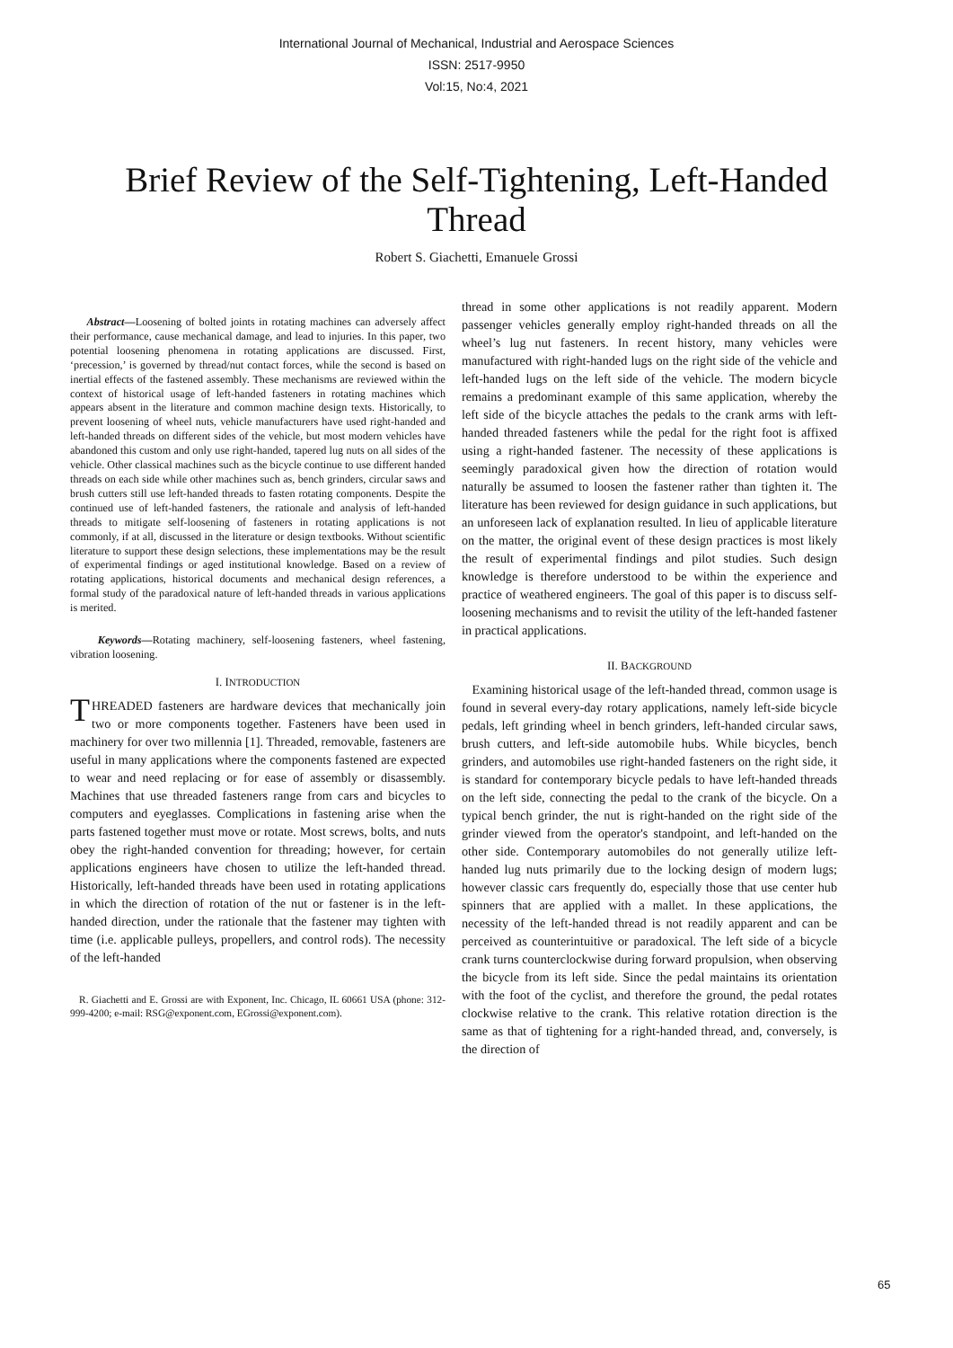International Journal of Mechanical, Industrial and Aerospace Sciences
ISSN: 2517-9950
Vol:15, No:4, 2021
Brief Review of the Self-Tightening, Left-Handed Thread
Robert S. Giachetti, Emanuele Grossi
Abstract—Loosening of bolted joints in rotating machines can adversely affect their performance, cause mechanical damage, and lead to injuries. In this paper, two potential loosening phenomena in rotating applications are discussed. First, ‘precession,’ is governed by thread/nut contact forces, while the second is based on inertial effects of the fastened assembly. These mechanisms are reviewed within the context of historical usage of left-handed fasteners in rotating machines which appears absent in the literature and common machine design texts. Historically, to prevent loosening of wheel nuts, vehicle manufacturers have used right-handed and left-handed threads on different sides of the vehicle, but most modern vehicles have abandoned this custom and only use right-handed, tapered lug nuts on all sides of the vehicle. Other classical machines such as the bicycle continue to use different handed threads on each side while other machines such as, bench grinders, circular saws and brush cutters still use left-handed threads to fasten rotating components. Despite the continued use of left-handed fasteners, the rationale and analysis of left-handed threads to mitigate self-loosening of fasteners in rotating applications is not commonly, if at all, discussed in the literature or design textbooks. Without scientific literature to support these design selections, these implementations may be the result of experimental findings or aged institutional knowledge. Based on a review of rotating applications, historical documents and mechanical design references, a formal study of the paradoxical nature of left-handed threads in various applications is merited.
Keywords—Rotating machinery, self-loosening fasteners, wheel fastening, vibration loosening.
I. INTRODUCTION
THREADED fasteners are hardware devices that mechanically join two or more components together. Fasteners have been used in machinery for over two millennia [1]. Threaded, removable, fasteners are useful in many applications where the components fastened are expected to wear and need replacing or for ease of assembly or disassembly. Machines that use threaded fasteners range from cars and bicycles to computers and eyeglasses. Complications in fastening arise when the parts fastened together must move or rotate. Most screws, bolts, and nuts obey the right-handed convention for threading; however, for certain applications engineers have chosen to utilize the left-handed thread. Historically, left-handed threads have been used in rotating applications in which the direction of rotation of the nut or fastener is in the left-handed direction, under the rationale that the fastener may tighten with time (i.e. applicable pulleys, propellers, and control rods). The necessity of the left-handed
R. Giachetti and E. Grossi are with Exponent, Inc. Chicago, IL 60661 USA (phone: 312-999-4200; e-mail: RSG@exponent.com, EGrossi@exponent.com).
thread in some other applications is not readily apparent. Modern passenger vehicles generally employ right-handed threads on all the wheel’s lug nut fasteners. In recent history, many vehicles were manufactured with right-handed lugs on the right side of the vehicle and left-handed lugs on the left side of the vehicle. The modern bicycle remains a predominant example of this same application, whereby the left side of the bicycle attaches the pedals to the crank arms with left-handed threaded fasteners while the pedal for the right foot is affixed using a right-handed fastener. The necessity of these applications is seemingly paradoxical given how the direction of rotation would naturally be assumed to loosen the fastener rather than tighten it. The literature has been reviewed for design guidance in such applications, but an unforeseen lack of explanation resulted. In lieu of applicable literature on the matter, the original event of these design practices is most likely the result of experimental findings and pilot studies. Such design knowledge is therefore understood to be within the experience and practice of weathered engineers. The goal of this paper is to discuss self-loosening mechanisms and to revisit the utility of the left-handed fastener in practical applications.
II. BACKGROUND
Examining historical usage of the left-handed thread, common usage is found in several every-day rotary applications, namely left-side bicycle pedals, left grinding wheel in bench grinders, left-handed circular saws, brush cutters, and left-side automobile hubs. While bicycles, bench grinders, and automobiles use right-handed fasteners on the right side, it is standard for contemporary bicycle pedals to have left-handed threads on the left side, connecting the pedal to the crank of the bicycle. On a typical bench grinder, the nut is right-handed on the right side of the grinder viewed from the operator's standpoint, and left-handed on the other side. Contemporary automobiles do not generally utilize left-handed lug nuts primarily due to the locking design of modern lugs; however classic cars frequently do, especially those that use center hub spinners that are applied with a mallet. In these applications, the necessity of the left-handed thread is not readily apparent and can be perceived as counterintuitive or paradoxical. The left side of a bicycle crank turns counterclockwise during forward propulsion, when observing the bicycle from its left side. Since the pedal maintains its orientation with the foot of the cyclist, and therefore the ground, the pedal rotates clockwise relative to the crank. This relative rotation direction is the same as that of tightening for a right-handed thread, and, conversely, is the direction of
65